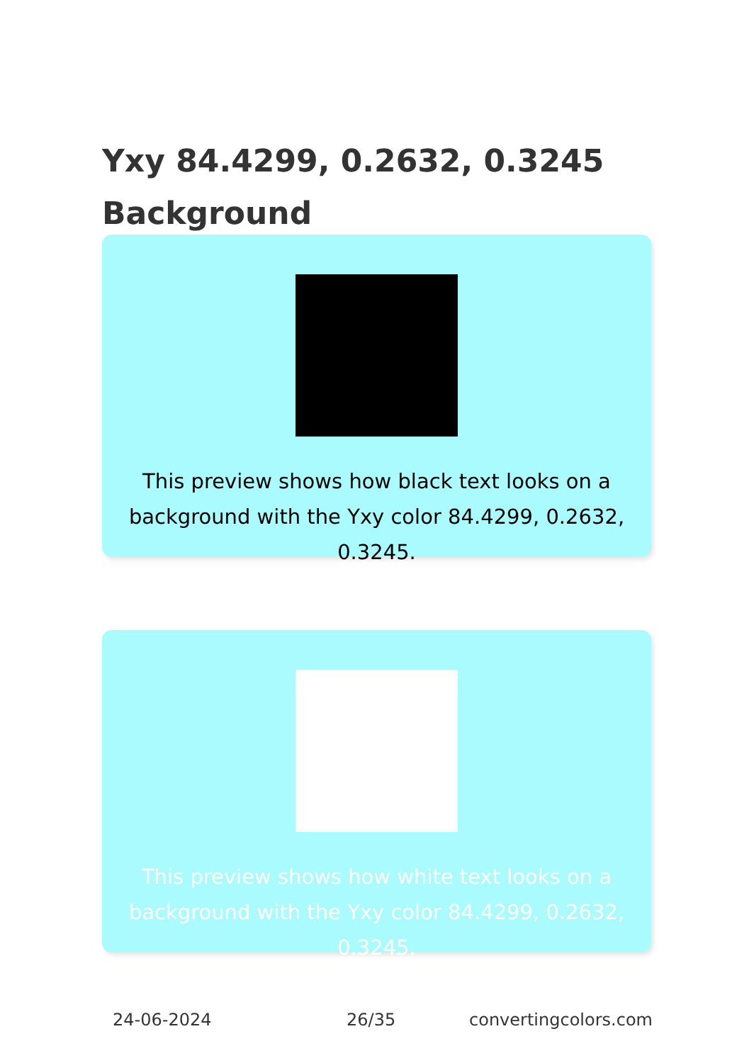Yxy 84.4299, 0.2632, 0.3245 Background
This preview shows how black text looks on a background with the Yxy color 84.4299, 0.2632, 0.3245.
This preview shows how white text looks on a background with the Yxy color 84.4299, 0.2632, 0.3245.
24-06-2024 26/35 convertingcolors.com